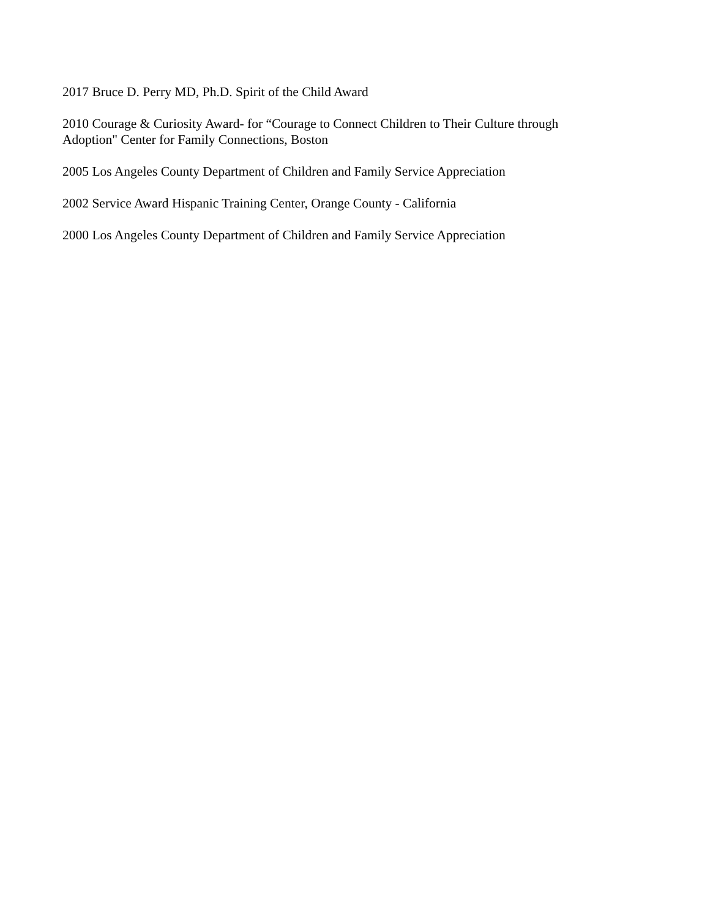2017 Bruce D. Perry MD, Ph.D. Spirit of the Child Award
2010 Courage & Curiosity Award- for “Courage to Connect Children to Their Culture through
Adoption" Center for Family Connections, Boston
2005 Los Angeles County Department of Children and Family Service Appreciation
2002 Service Award Hispanic Training Center, Orange County - California
2000 Los Angeles County Department of Children and Family Service Appreciation